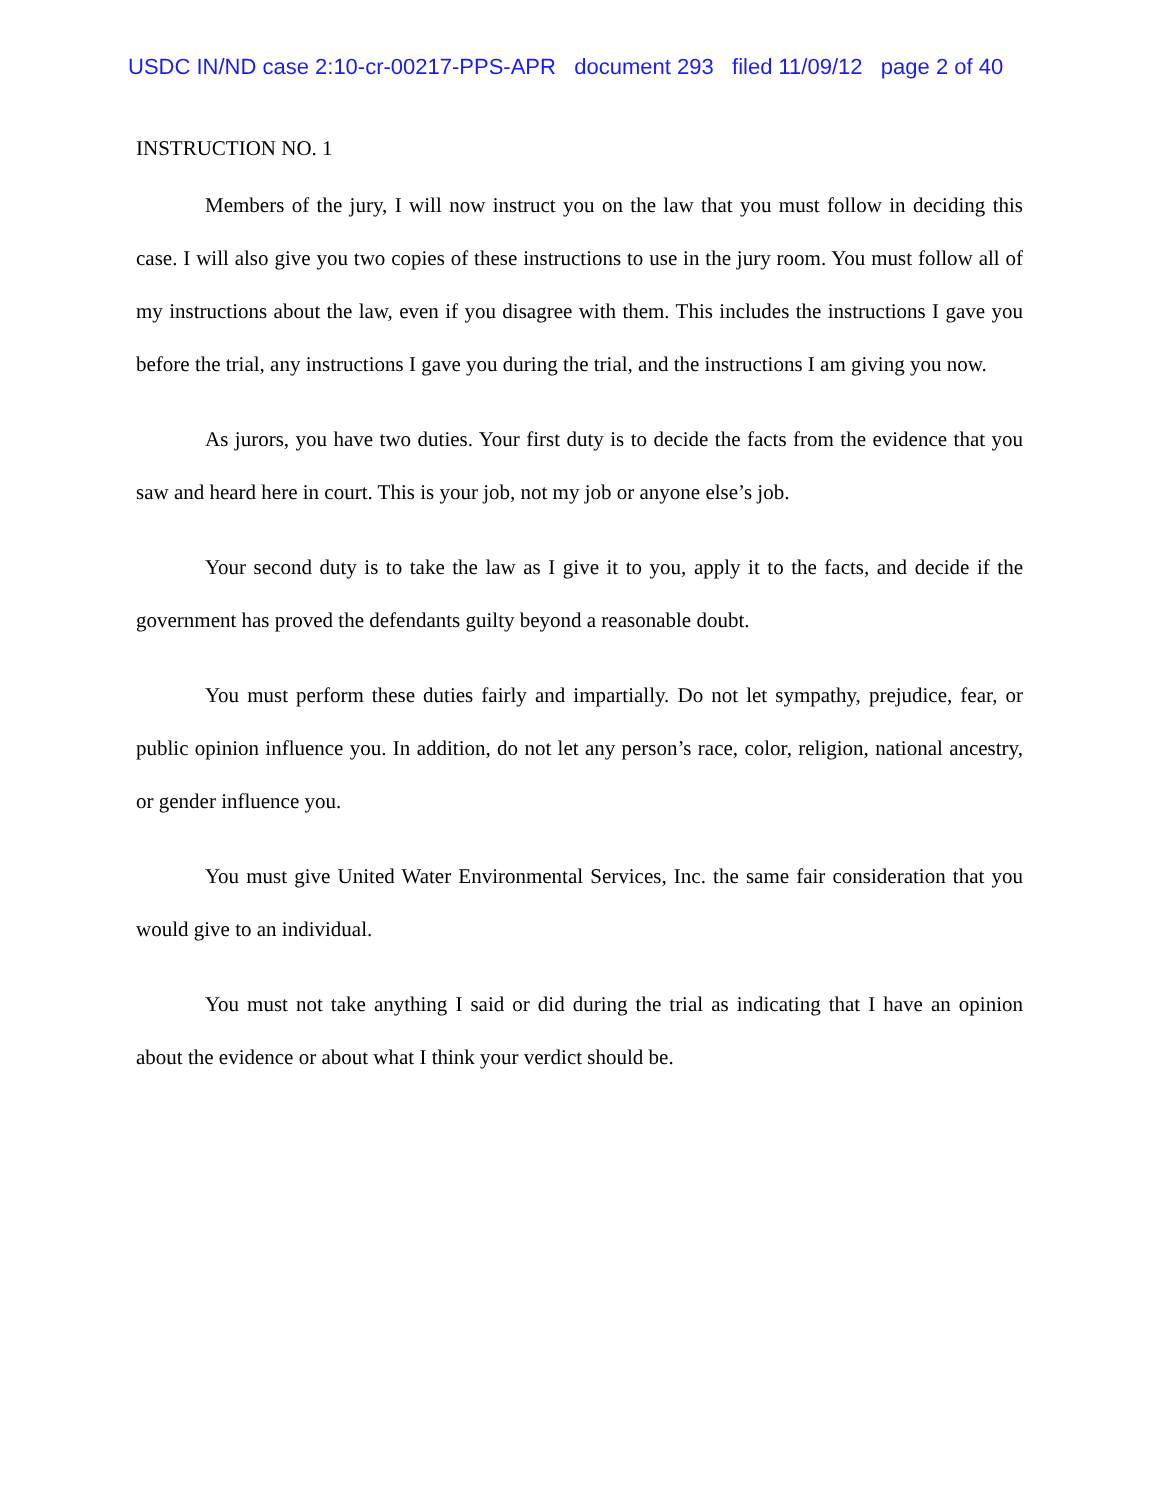USDC IN/ND case 2:10-cr-00217-PPS-APR document 293 filed 11/09/12 page 2 of 40
INSTRUCTION NO. 1
Members of the jury, I will now instruct you on the law that you must follow in deciding this case. I will also give you two copies of these instructions to use in the jury room. You must follow all of my instructions about the law, even if you disagree with them. This includes the instructions I gave you before the trial, any instructions I gave you during the trial, and the instructions I am giving you now.
As jurors, you have two duties. Your first duty is to decide the facts from the evidence that you saw and heard here in court. This is your job, not my job or anyone else’s job.
Your second duty is to take the law as I give it to you, apply it to the facts, and decide if the government has proved the defendants guilty beyond a reasonable doubt.
You must perform these duties fairly and impartially. Do not let sympathy, prejudice, fear, or public opinion influence you. In addition, do not let any person’s race, color, religion, national ancestry, or gender influence you.
You must give United Water Environmental Services, Inc. the same fair consideration that you would give to an individual.
You must not take anything I said or did during the trial as indicating that I have an opinion about the evidence or about what I think your verdict should be.